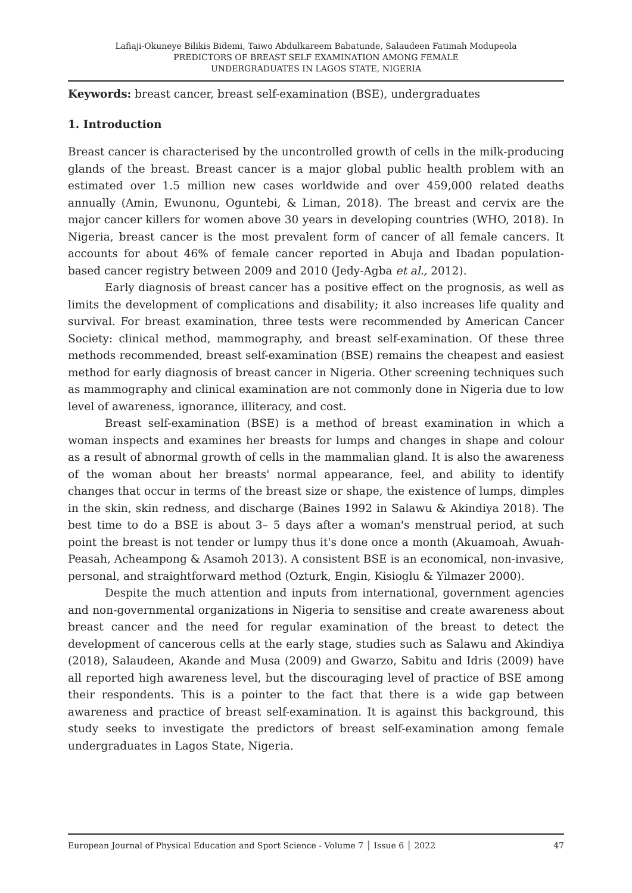Lafiaji-Okuneye Bilikis Bidemi, Taiwo Abdulkareem Babatunde, Salaudeen Fatimah Modupeola
PREDICTORS OF BREAST SELF EXAMINATION AMONG FEMALE
UNDERGRADUATES IN LAGOS STATE, NIGERIA
Keywords: breast cancer, breast self-examination (BSE), undergraduates
1. Introduction
Breast cancer is characterised by the uncontrolled growth of cells in the milk-producing glands of the breast. Breast cancer is a major global public health problem with an estimated over 1.5 million new cases worldwide and over 459,000 related deaths annually (Amin, Ewunonu, Oguntebi, & Liman, 2018). The breast and cervix are the major cancer killers for women above 30 years in developing countries (WHO, 2018). In Nigeria, breast cancer is the most prevalent form of cancer of all female cancers. It accounts for about 46% of female cancer reported in Abuja and Ibadan population-based cancer registry between 2009 and 2010 (Jedy-Agba et al., 2012).
Early diagnosis of breast cancer has a positive effect on the prognosis, as well as limits the development of complications and disability; it also increases life quality and survival. For breast examination, three tests were recommended by American Cancer Society: clinical method, mammography, and breast self-examination. Of these three methods recommended, breast self-examination (BSE) remains the cheapest and easiest method for early diagnosis of breast cancer in Nigeria. Other screening techniques such as mammography and clinical examination are not commonly done in Nigeria due to low level of awareness, ignorance, illiteracy, and cost.
Breast self-examination (BSE) is a method of breast examination in which a woman inspects and examines her breasts for lumps and changes in shape and colour as a result of abnormal growth of cells in the mammalian gland. It is also the awareness of the woman about her breasts' normal appearance, feel, and ability to identify changes that occur in terms of the breast size or shape, the existence of lumps, dimples in the skin, skin redness, and discharge (Baines 1992 in Salawu & Akindiya 2018). The best time to do a BSE is about 3– 5 days after a woman's menstrual period, at such point the breast is not tender or lumpy thus it's done once a month (Akuamoah, Awuah-Peasah, Acheampong & Asamoh 2013). A consistent BSE is an economical, non-invasive, personal, and straightforward method (Ozturk, Engin, Kisioglu & Yilmazer 2000).
Despite the much attention and inputs from international, government agencies and non-governmental organizations in Nigeria to sensitise and create awareness about breast cancer and the need for regular examination of the breast to detect the development of cancerous cells at the early stage, studies such as Salawu and Akindiya (2018), Salaudeen, Akande and Musa (2009) and Gwarzo, Sabitu and Idris (2009) have all reported high awareness level, but the discouraging level of practice of BSE among their respondents. This is a pointer to the fact that there is a wide gap between awareness and practice of breast self-examination. It is against this background, this study seeks to investigate the predictors of breast self-examination among female undergraduates in Lagos State, Nigeria.
European Journal of Physical Education and Sport Science - Volume 7 │ Issue 6 │ 2022 47